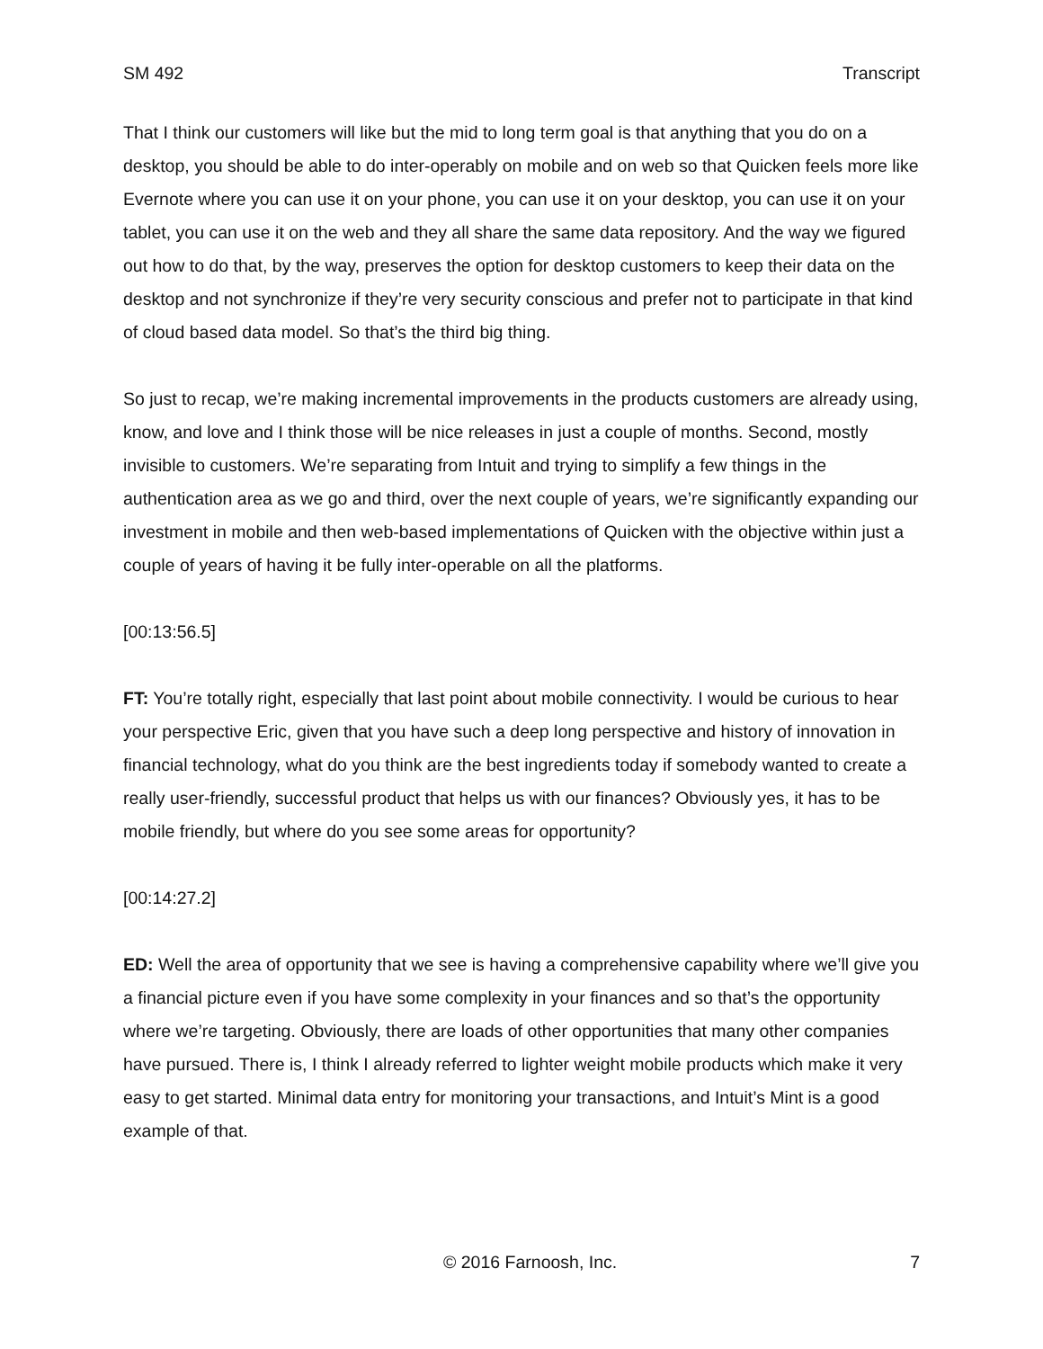SM 492 Transcript
That I think our customers will like but the mid to long term goal is that anything that you do on a desktop, you should be able to do inter-operably on mobile and on web so that Quicken feels more like Evernote where you can use it on your phone, you can use it on your desktop, you can use it on your tablet, you can use it on the web and they all share the same data repository. And the way we figured out how to do that, by the way, preserves the option for desktop customers to keep their data on the desktop and not synchronize if they’re very security conscious and prefer not to participate in that kind of cloud based data model. So that’s the third big thing.
So just to recap, we’re making incremental improvements in the products customers are already using, know, and love and I think those will be nice releases in just a couple of months. Second, mostly invisible to customers. We’re separating from Intuit and trying to simplify a few things in the authentication area as we go and third, over the next couple of years, we’re significantly expanding our investment in mobile and then web-based implementations of Quicken with the objective within just a couple of years of having it be fully inter-operable on all the platforms.
[00:13:56.5]
FT: You’re totally right, especially that last point about mobile connectivity. I would be curious to hear your perspective Eric, given that you have such a deep long perspective and history of innovation in financial technology, what do you think are the best ingredients today if somebody wanted to create a really user-friendly, successful product that helps us with our finances? Obviously yes, it has to be mobile friendly, but where do you see some areas for opportunity?
[00:14:27.2]
ED: Well the area of opportunity that we see is having a comprehensive capability where we’ll give you a financial picture even if you have some complexity in your finances and so that’s the opportunity where we’re targeting. Obviously, there are loads of other opportunities that many other companies have pursued. There is, I think I already referred to lighter weight mobile products which make it very easy to get started. Minimal data entry for monitoring your transactions, and Intuit’s Mint is a good example of that.
© 2016 Farnoosh, Inc. 7